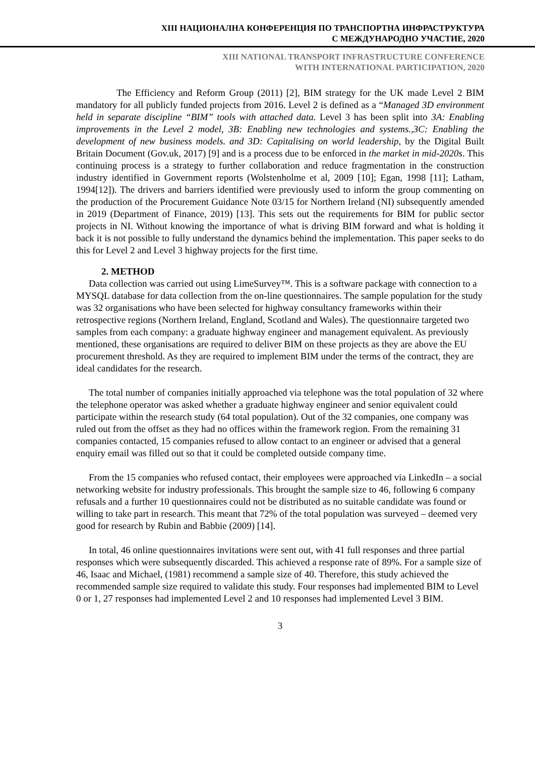XIII НАЦИОНАЛНА КОНФЕРЕНЦИЯ ПО ТРАНСПОРТНА ИНФРАСТРУКТУРА
С МЕЖДУНАРОДНО УЧАСТИЕ, 2020
XIII NATIONAL TRANSPORT INFRASTRUCTURE CONFERENCE
WITH INTERNATIONAL PARTICIPATION, 2020
The Efficiency and Reform Group (2011) [2], BIM strategy for the UK made Level 2 BIM mandatory for all publicly funded projects from 2016. Level 2 is defined as a “Managed 3D environment held in separate discipline “BIM” tools with attached data. Level 3 has been split into 3A: Enabling improvements in the Level 2 model, 3B: Enabling new technologies and systems.,3C: Enabling the development of new business models. and 3D: Capitalising on world leadership, by the Digital Built Britain Document (Gov.uk, 2017) [9] and is a process due to be enforced in the market in mid-2020s. This continuing process is a strategy to further collaboration and reduce fragmentation in the construction industry identified in Government reports (Wolstenholme et al, 2009 [10]; Egan, 1998 [11]; Latham, 1994[12]). The drivers and barriers identified were previously used to inform the group commenting on the production of the Procurement Guidance Note 03/15 for Northern Ireland (NI) subsequently amended in 2019 (Department of Finance, 2019) [13]. This sets out the requirements for BIM for public sector projects in NI. Without knowing the importance of what is driving BIM forward and what is holding it back it is not possible to fully understand the dynamics behind the implementation. This paper seeks to do this for Level 2 and Level 3 highway projects for the first time.
2. METHOD
Data collection was carried out using LimeSurvey™. This is a software package with connection to a MYSQL database for data collection from the on-line questionnaires. The sample population for the study was 32 organisations who have been selected for highway consultancy frameworks within their retrospective regions (Northern Ireland, England, Scotland and Wales). The questionnaire targeted two samples from each company: a graduate highway engineer and management equivalent. As previously mentioned, these organisations are required to deliver BIM on these projects as they are above the EU procurement threshold. As they are required to implement BIM under the terms of the contract, they are ideal candidates for the research.
The total number of companies initially approached via telephone was the total population of 32 where the telephone operator was asked whether a graduate highway engineer and senior equivalent could participate within the research study (64 total population). Out of the 32 companies, one company was ruled out from the offset as they had no offices within the framework region. From the remaining 31 companies contacted, 15 companies refused to allow contact to an engineer or advised that a general enquiry email was filled out so that it could be completed outside company time.
From the 15 companies who refused contact, their employees were approached via LinkedIn – a social networking website for industry professionals. This brought the sample size to 46, following 6 company refusals and a further 10 questionnaires could not be distributed as no suitable candidate was found or willing to take part in research. This meant that 72% of the total population was surveyed – deemed very good for research by Rubin and Babbie (2009) [14].
In total, 46 online questionnaires invitations were sent out, with 41 full responses and three partial responses which were subsequently discarded. This achieved a response rate of 89%. For a sample size of 46, Isaac and Michael, (1981) recommend a sample size of 40. Therefore, this study achieved the recommended sample size required to validate this study. Four responses had implemented BIM to Level 0 or 1, 27 responses had implemented Level 2 and 10 responses had implemented Level 3 BIM.
3